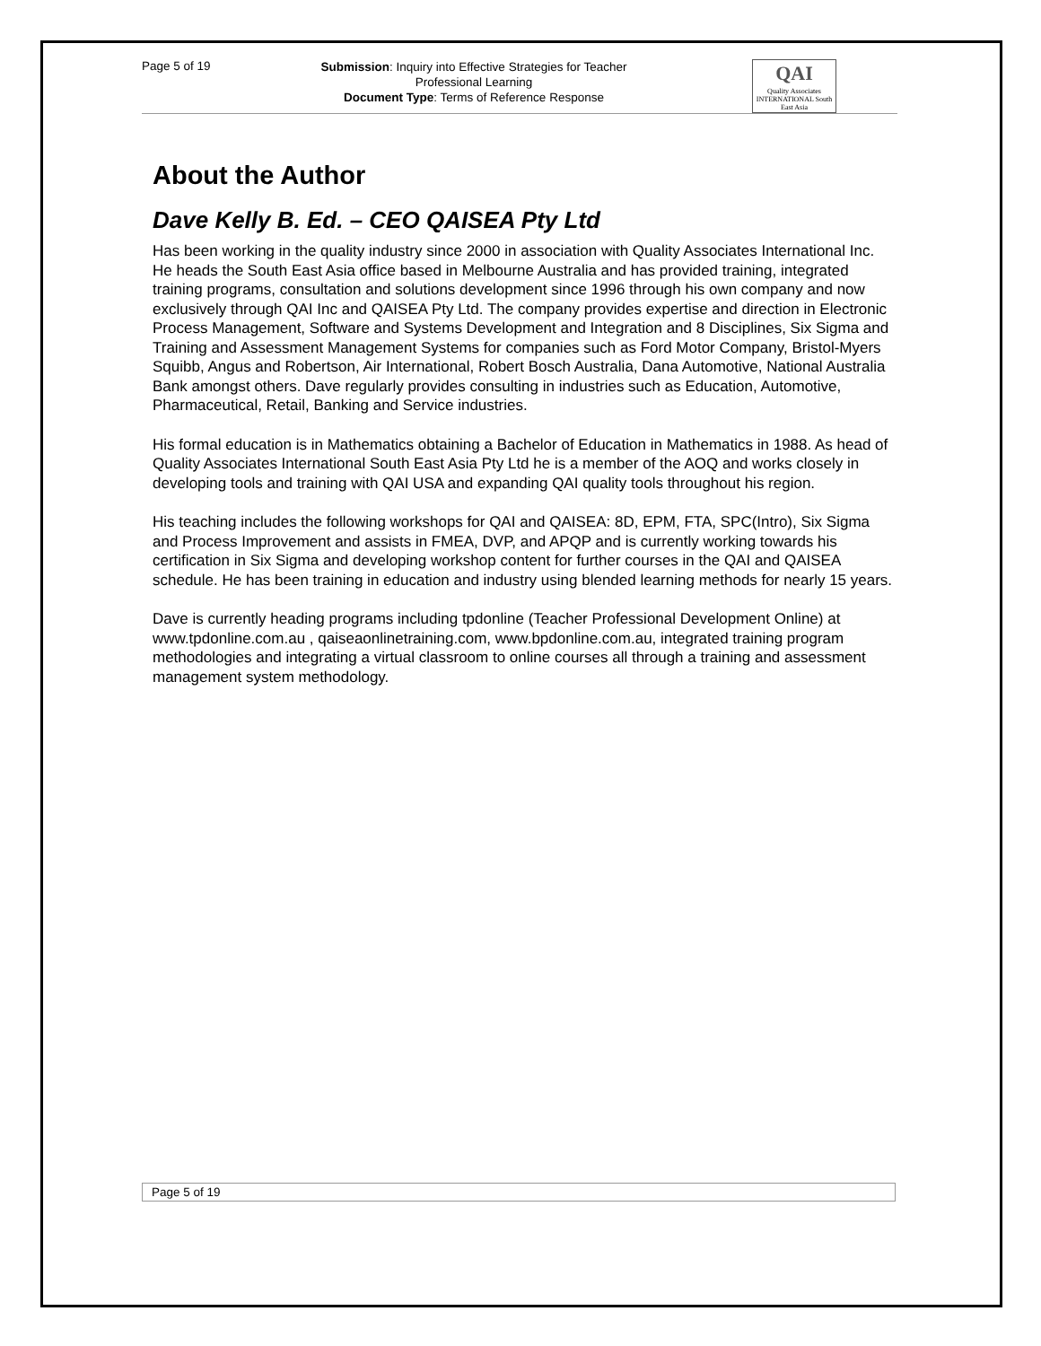Page 5 of 19
Submission: Inquiry into Effective Strategies for Teacher Professional Learning
Document Type: Terms of Reference Response
QAI
Quality Associates INTERNATIONAL South East Asia
About the Author
Dave Kelly B. Ed. – CEO QAISEA Pty Ltd
Has been working in the quality industry since 2000 in association with Quality Associates International Inc. He heads the South East Asia office based in Melbourne Australia and has provided training, integrated training programs, consultation and solutions development since 1996 through his own company and now exclusively through QAI Inc and QAISEA Pty Ltd. The company provides expertise and direction in Electronic Process Management, Software and Systems Development and Integration and 8 Disciplines, Six Sigma and Training and Assessment Management Systems for companies such as Ford Motor Company, Bristol-Myers Squibb, Angus and Robertson, Air International, Robert Bosch Australia, Dana Automotive, National Australia Bank amongst others. Dave regularly provides consulting in industries such as Education, Automotive, Pharmaceutical, Retail, Banking and Service industries.
His formal education is in Mathematics obtaining a Bachelor of Education in Mathematics in 1988. As head of Quality Associates International South East Asia Pty Ltd he is a member of the AOQ and works closely in developing tools and training with QAI USA and expanding QAI quality tools throughout his region.
His teaching includes the following workshops for QAI and QAISEA: 8D, EPM, FTA, SPC(Intro), Six Sigma and Process Improvement and assists in FMEA, DVP, and APQP and is currently working towards his certification in Six Sigma and developing workshop content for further courses in the QAI and QAISEA schedule. He has been training in education and industry using blended learning methods for nearly 15 years.
Dave is currently heading programs including tpdonline (Teacher Professional Development Online) at www.tpdonline.com.au , qaiseaonlinetraining.com, www.bpdonline.com.au, integrated training program methodologies and integrating a virtual classroom to online courses all through a training and assessment management system methodology.
Page 5 of 19